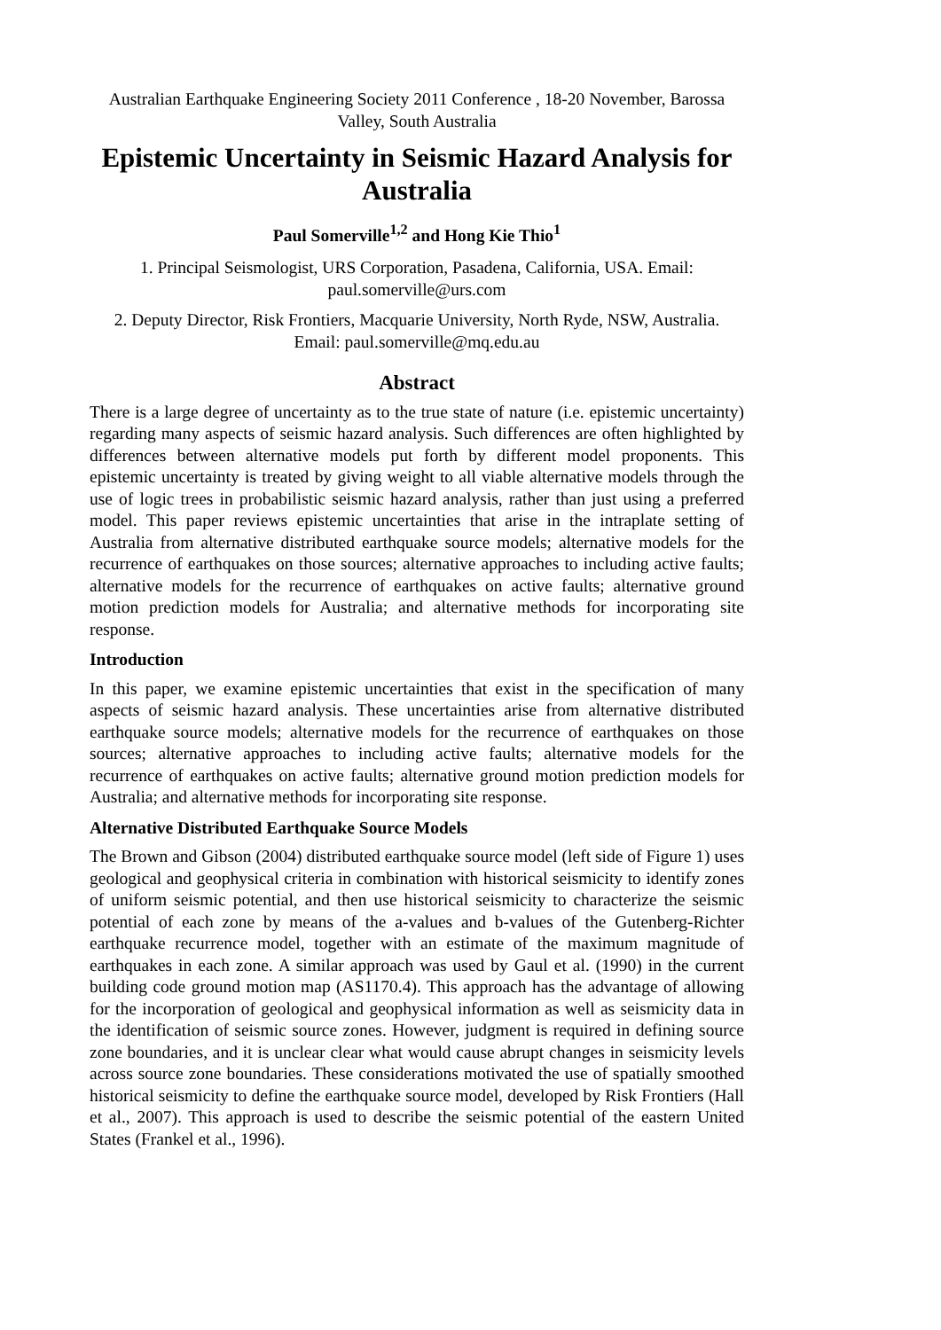Australian Earthquake Engineering Society 2011 Conference , 18-20 November, Barossa Valley, South Australia
Epistemic Uncertainty in Seismic Hazard Analysis for Australia
Paul Somerville<sup>1,2</sup> and Hong Kie Thio<sup>1</sup>
1. Principal Seismologist, URS Corporation, Pasadena, California, USA. Email: paul.somerville@urs.com
2. Deputy Director, Risk Frontiers, Macquarie University, North Ryde, NSW, Australia. Email: paul.somerville@mq.edu.au
Abstract
There is a large degree of uncertainty as to the true state of nature (i.e. epistemic uncertainty) regarding many aspects of seismic hazard analysis. Such differences are often highlighted by differences between alternative models put forth by different model proponents. This epistemic uncertainty is treated by giving weight to all viable alternative models through the use of logic trees in probabilistic seismic hazard analysis, rather than just using a preferred model. This paper reviews epistemic uncertainties that arise in the intraplate setting of Australia from alternative distributed earthquake source models; alternative models for the recurrence of earthquakes on those sources; alternative approaches to including active faults; alternative models for the recurrence of earthquakes on active faults; alternative ground motion prediction models for Australia; and alternative methods for incorporating site response.
Introduction
In this paper, we examine epistemic uncertainties that exist in the specification of many aspects of seismic hazard analysis. These uncertainties arise from alternative distributed earthquake source models; alternative models for the recurrence of earthquakes on those sources; alternative approaches to including active faults; alternative models for the recurrence of earthquakes on active faults; alternative ground motion prediction models for Australia; and alternative methods for incorporating site response.
Alternative Distributed Earthquake Source Models
The Brown and Gibson (2004) distributed earthquake source model (left side of Figure 1) uses geological and geophysical criteria in combination with historical seismicity to identify zones of uniform seismic potential, and then use historical seismicity to characterize the seismic potential of each zone by means of the a-values and b-values of the Gutenberg-Richter earthquake recurrence model, together with an estimate of the maximum magnitude of earthquakes in each zone. A similar approach was used by Gaul et al. (1990) in the current building code ground motion map (AS1170.4). This approach has the advantage of allowing for the incorporation of geological and geophysical information as well as seismicity data in the identification of seismic source zones. However, judgment is required in defining source zone boundaries, and it is unclear clear what would cause abrupt changes in seismicity levels across source zone boundaries. These considerations motivated the use of spatially smoothed historical seismicity to define the earthquake source model, developed by Risk Frontiers (Hall et al., 2007). This approach is used to describe the seismic potential of the eastern United States (Frankel et al., 1996).